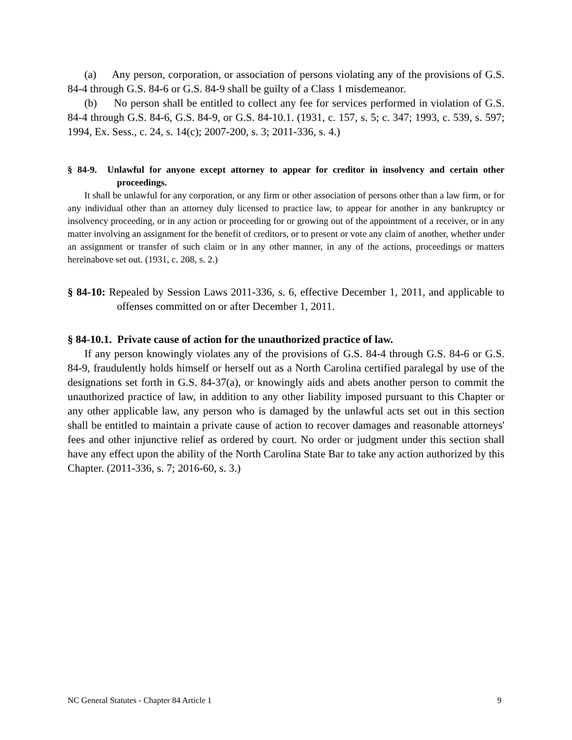(a) Any person, corporation, or association of persons violating any of the provisions of G.S. 84-4 through G.S. 84-6 or G.S. 84-9 shall be guilty of a Class 1 misdemeanor.
(b) No person shall be entitled to collect any fee for services performed in violation of G.S. 84-4 through G.S. 84-6, G.S. 84-9, or G.S. 84-10.1. (1931, c. 157, s. 5; c. 347; 1993, c. 539, s. 597; 1994, Ex. Sess., c. 24, s. 14(c); 2007-200, s. 3; 2011-336, s. 4.)
§ 84-9. Unlawful for anyone except attorney to appear for creditor in insolvency and certain other proceedings.
It shall be unlawful for any corporation, or any firm or other association of persons other than a law firm, or for any individual other than an attorney duly licensed to practice law, to appear for another in any bankruptcy or insolvency proceeding, or in any action or proceeding for or growing out of the appointment of a receiver, or in any matter involving an assignment for the benefit of creditors, or to present or vote any claim of another, whether under an assignment or transfer of such claim or in any other manner, in any of the actions, proceedings or matters hereinabove set out. (1931, c. 208, s. 2.)
§ 84-10: Repealed by Session Laws 2011-336, s. 6, effective December 1, 2011, and applicable to offenses committed on or after December 1, 2011.
§ 84-10.1. Private cause of action for the unauthorized practice of law.
If any person knowingly violates any of the provisions of G.S. 84-4 through G.S. 84-6 or G.S. 84-9, fraudulently holds himself or herself out as a North Carolina certified paralegal by use of the designations set forth in G.S. 84-37(a), or knowingly aids and abets another person to commit the unauthorized practice of law, in addition to any other liability imposed pursuant to this Chapter or any other applicable law, any person who is damaged by the unlawful acts set out in this section shall be entitled to maintain a private cause of action to recover damages and reasonable attorneys' fees and other injunctive relief as ordered by court. No order or judgment under this section shall have any effect upon the ability of the North Carolina State Bar to take any action authorized by this Chapter. (2011-336, s. 7; 2016-60, s. 3.)
NC General Statutes - Chapter 84 Article 1 9